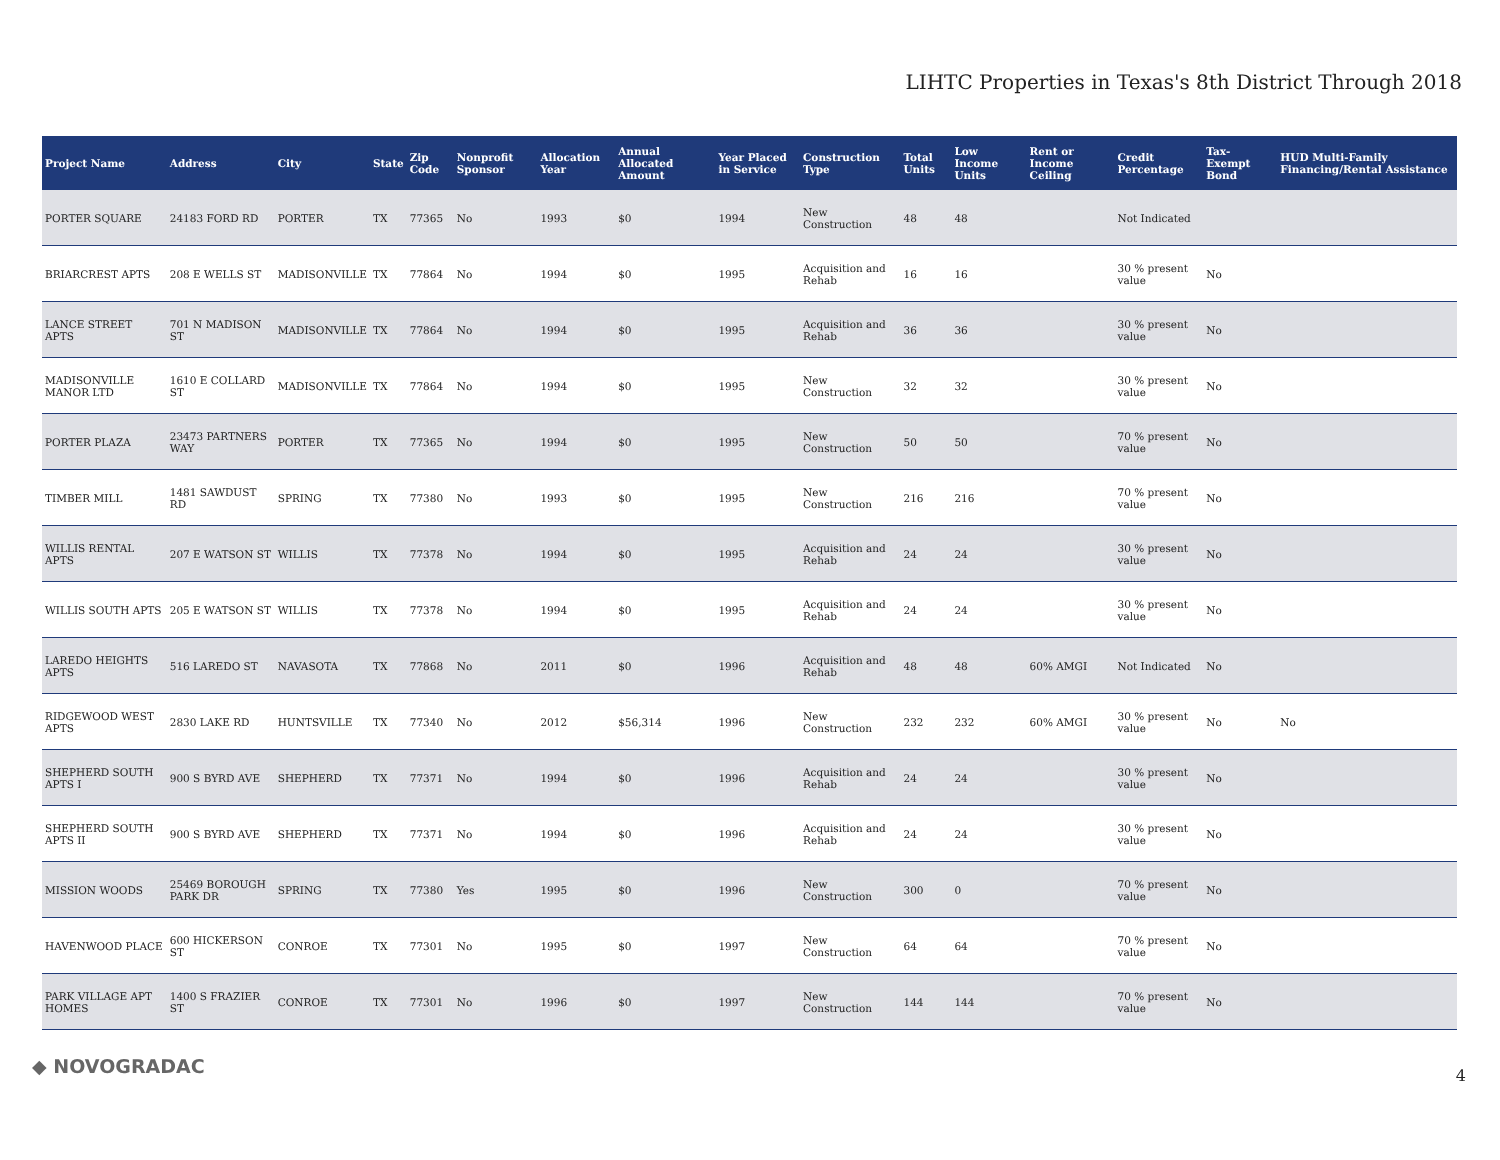LIHTC Properties in Texas's 8th District Through 2018
| Project Name | Address | City | State | Zip Code | Nonprofit Sponsor | Allocation Year | Annual Allocated Amount | Year Placed in Service | Construction Type | Total Units | Low Income Units | Rent or Income Ceiling | Credit Percentage | Tax-Exempt Bond | HUD Multi-Family Financing/Rental Assistance |
| --- | --- | --- | --- | --- | --- | --- | --- | --- | --- | --- | --- | --- | --- | --- | --- |
| PORTER SQUARE | 24183 FORD RD | PORTER | TX | 77365 | No | 1993 | $0 | 1994 | New Construction | 48 | 48 | | Not Indicated | | |
| BRIARCREST APTS | 208 E WELLS ST | MADISONVILLE | TX | 77864 | No | 1994 | $0 | 1995 | Acquisition and Rehab | 16 | 16 | | 30 % present value | No | |
| LANCE STREET APTS | 701 N MADISON ST | MADISONVILLE | TX | 77864 | No | 1994 | $0 | 1995 | Acquisition and Rehab | 36 | 36 | | 30 % present value | No | |
| MADISONVILLE MANOR LTD | 1610 E COLLARD ST | MADISONVILLE | TX | 77864 | No | 1994 | $0 | 1995 | New Construction | 32 | 32 | | 30 % present value | No | |
| PORTER PLAZA | 23473 PARTNERS WAY | PORTER | TX | 77365 | No | 1994 | $0 | 1995 | New Construction | 50 | 50 | | 70 % present value | No | |
| TIMBER MILL | 1481 SAWDUST RD | SPRING | TX | 77380 | No | 1993 | $0 | 1995 | New Construction | 216 | 216 | | 70 % present value | No | |
| WILLIS RENTAL APTS | 207 E WATSON ST | WILLIS | TX | 77378 | No | 1994 | $0 | 1995 | Acquisition and Rehab | 24 | 24 | | 30 % present value | No | |
| WILLIS SOUTH APTS | 205 E WATSON ST | WILLIS | TX | 77378 | No | 1994 | $0 | 1995 | Acquisition and Rehab | 24 | 24 | | 30 % present value | No | |
| LAREDO HEIGHTS APTS | 516 LAREDO ST | NAVASOTA | TX | 77868 | No | 2011 | $0 | 1996 | Acquisition and Rehab | 48 | 48 | 60% AMGI | Not Indicated | No | |
| RIDGEWOOD WEST APTS | 2830 LAKE RD | HUNTSVILLE | TX | 77340 | No | 2012 | $56,314 | 1996 | New Construction | 232 | 232 | 60% AMGI | 30 % present value | No | No |
| SHEPHERD SOUTH APTS I | 900 S BYRD AVE | SHEPHERD | TX | 77371 | No | 1994 | $0 | 1996 | Acquisition and Rehab | 24 | 24 | | 30 % present value | No | |
| SHEPHERD SOUTH APTS II | 900 S BYRD AVE | SHEPHERD | TX | 77371 | No | 1994 | $0 | 1996 | Acquisition and Rehab | 24 | 24 | | 30 % present value | No | |
| MISSION WOODS | 25469 BOROUGH PARK DR | SPRING | TX | 77380 | Yes | 1995 | $0 | 1996 | New Construction | 300 | 0 | | 70 % present value | No | |
| HAVENWOOD PLACE | 600 HICKERSON ST | CONROE | TX | 77301 | No | 1995 | $0 | 1997 | New Construction | 64 | 64 | | 70 % present value | No | |
| PARK VILLAGE APT HOMES | 1400 S FRAZIER ST | CONROE | TX | 77301 | No | 1996 | $0 | 1997 | New Construction | 144 | 144 | | 70 % present value | No | |
◆ NOVOGRADAC 4